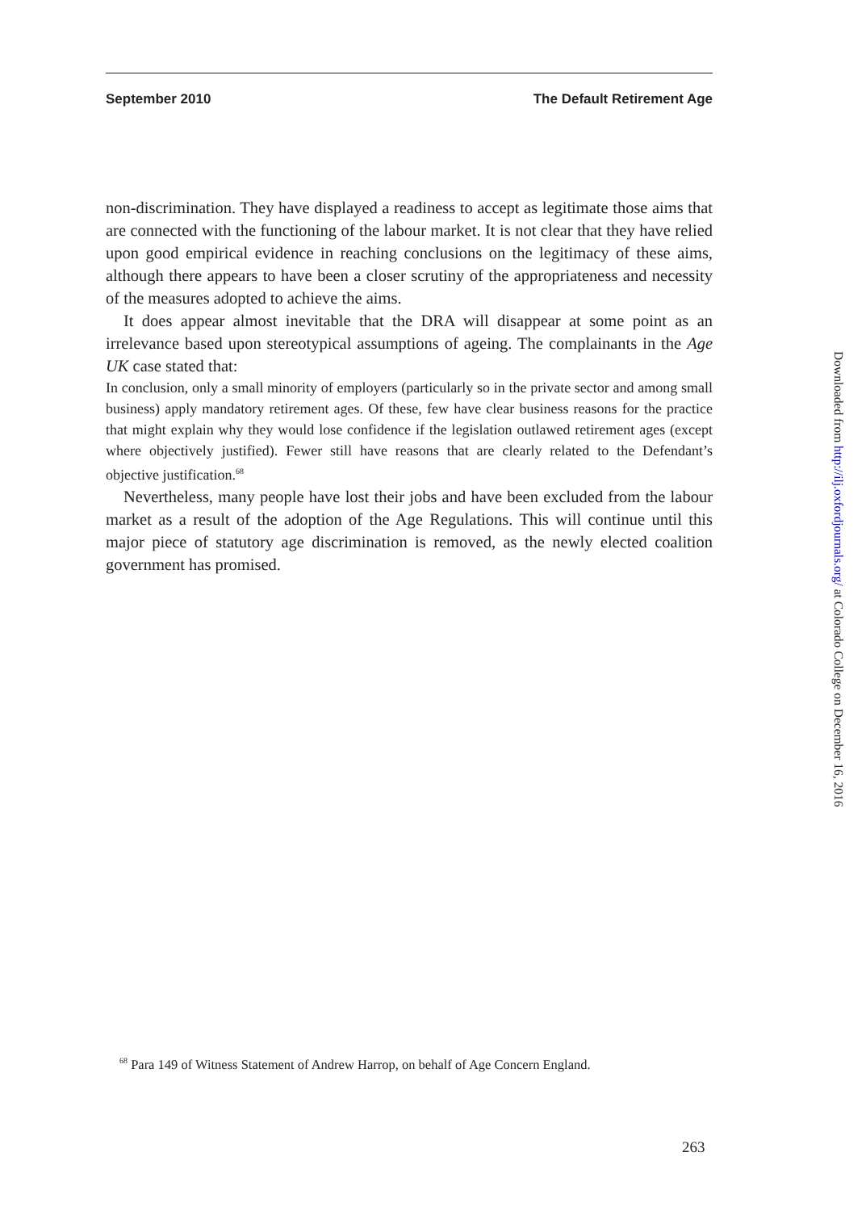September 2010 The Default Retirement Age
non-discrimination. They have displayed a readiness to accept as legitimate those aims that are connected with the functioning of the labour market. It is not clear that they have relied upon good empirical evidence in reaching conclusions on the legitimacy of these aims, although there appears to have been a closer scrutiny of the appropriateness and necessity of the measures adopted to achieve the aims.
It does appear almost inevitable that the DRA will disappear at some point as an irrelevance based upon stereotypical assumptions of ageing. The complainants in the Age UK case stated that:
In conclusion, only a small minority of employers (particularly so in the private sector and among small business) apply mandatory retirement ages. Of these, few have clear business reasons for the practice that might explain why they would lose confidence if the legislation outlawed retirement ages (except where objectively justified). Fewer still have reasons that are clearly related to the Defendant’s objective justification.<sup>68</sup>
Nevertheless, many people have lost their jobs and have been excluded from the labour market as a result of the adoption of the Age Regulations. This will continue until this major piece of statutory age discrimination is removed, as the newly elected coalition government has promised.
<sup>68</sup> Para 149 of Witness Statement of Andrew Harrop, on behalf of Age Concern England.
263
Downloaded from http://ilj.oxfordjournals.org/ at Colorado College on December 16, 2016